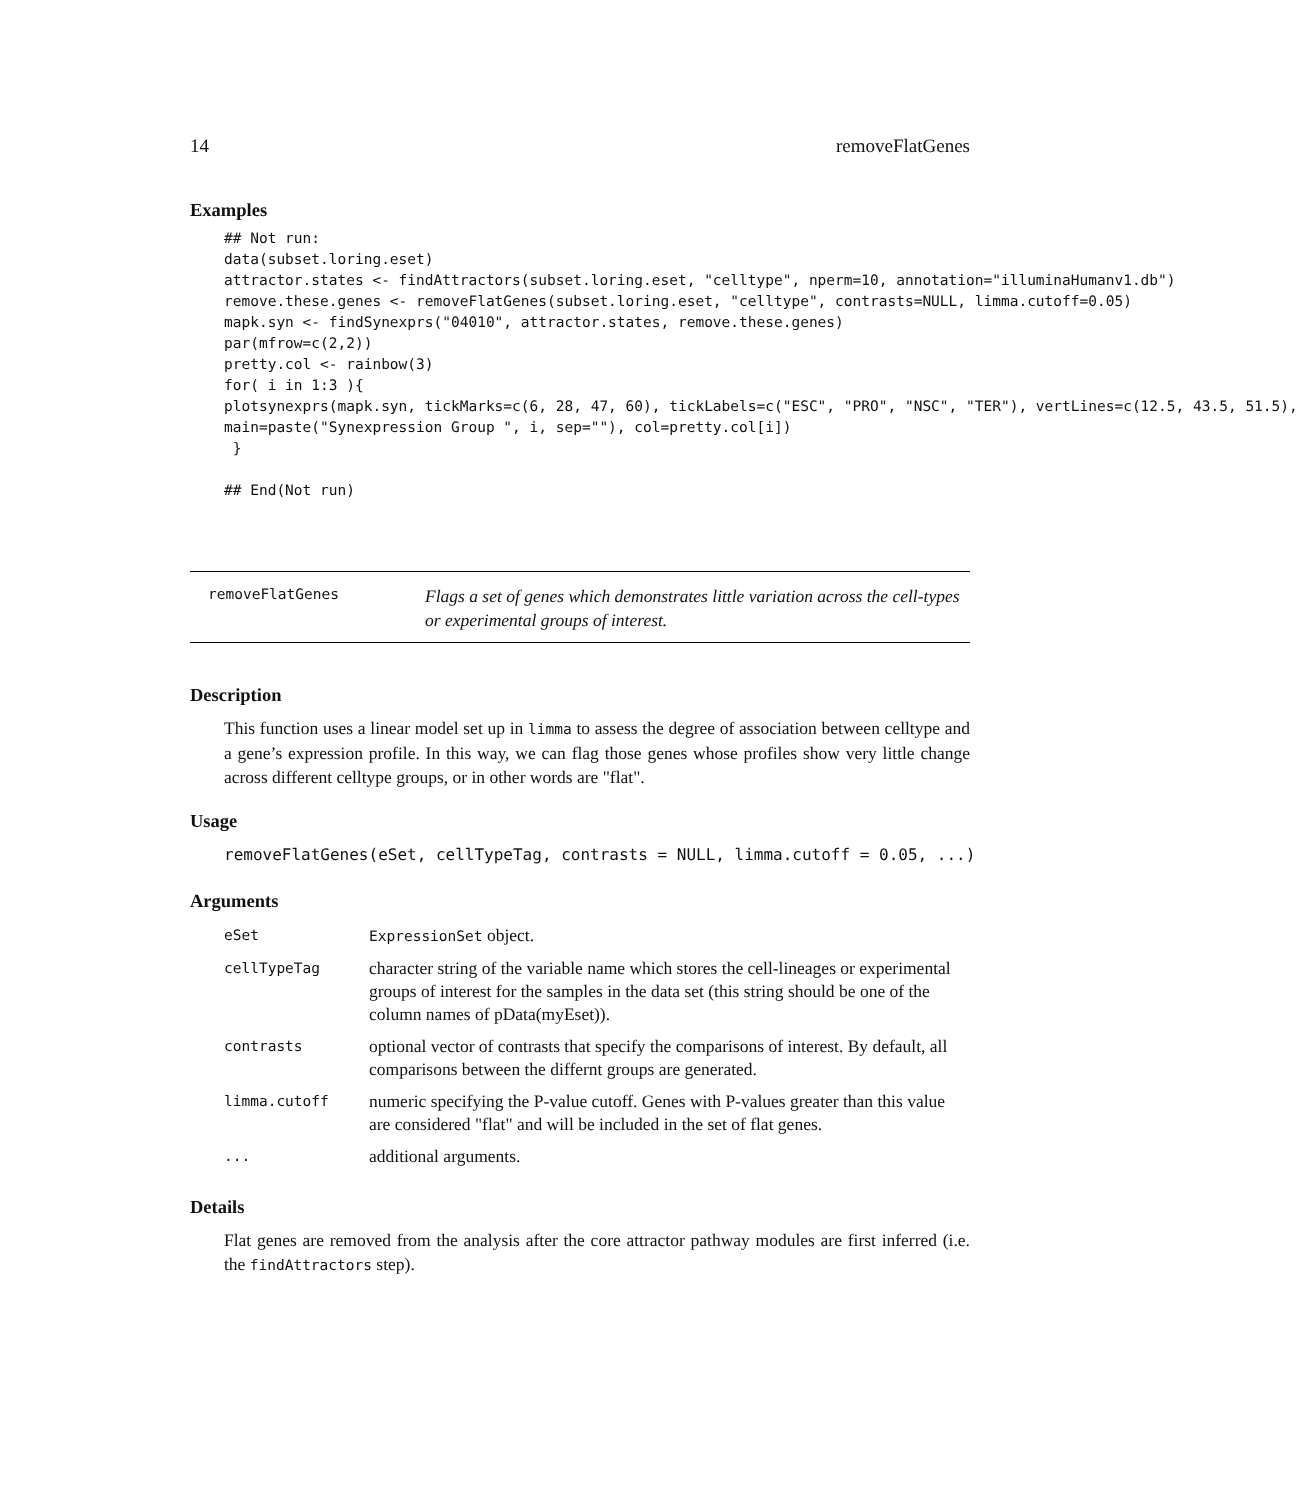14 removeFlatGenes
Examples
## Not run:
data(subset.loring.eset)
attractor.states <- findAttractors(subset.loring.eset, "celltype", nperm=10, annotation="illuminaHumanv1.db")
remove.these.genes <- removeFlatGenes(subset.loring.eset, "celltype", contrasts=NULL, limma.cutoff=0.05)
mapk.syn <- findSynexprs("04010", attractor.states, remove.these.genes)
par(mfrow=c(2,2))
pretty.col <- rainbow(3)
for( i in 1:3 ){
plotsynexprs(mapk.syn, tickMarks=c(6, 28, 47, 60), tickLabels=c("ESC", "PRO", "NSC", "TER"), vertLines=c(12.5, 43.5, 51.5),
main=paste("Synexpression Group ", i, sep=""), col=pretty.col[i])
 }

## End(Not run)
removeFlatGenes
Flags a set of genes which demonstrates little variation across the cell-types or experimental groups of interest.
Description
This function uses a linear model set up in limma to assess the degree of association between celltype and a gene’s expression profile. In this way, we can flag those genes whose profiles show very little change across different celltype groups, or in other words are "flat".
Usage
removeFlatGenes(eSet, cellTypeTag, contrasts = NULL, limma.cutoff = 0.05, ...)
Arguments
| eSet | ExpressionSet object. |
| cellTypeTag | character string of the variable name which stores the cell-lineages or experimental groups of interest for the samples in the data set (this string should be one of the column names of pData(myEset)). |
| contrasts | optional vector of contrasts that specify the comparisons of interest. By default, all comparisons between the differnt groups are generated. |
| limma.cutoff | numeric specifying the P-value cutoff. Genes with P-values greater than this value are considered "flat" and will be included in the set of flat genes. |
| ... | additional arguments. |
Details
Flat genes are removed from the analysis after the core attractor pathway modules are first inferred (i.e. the findAttractors step).